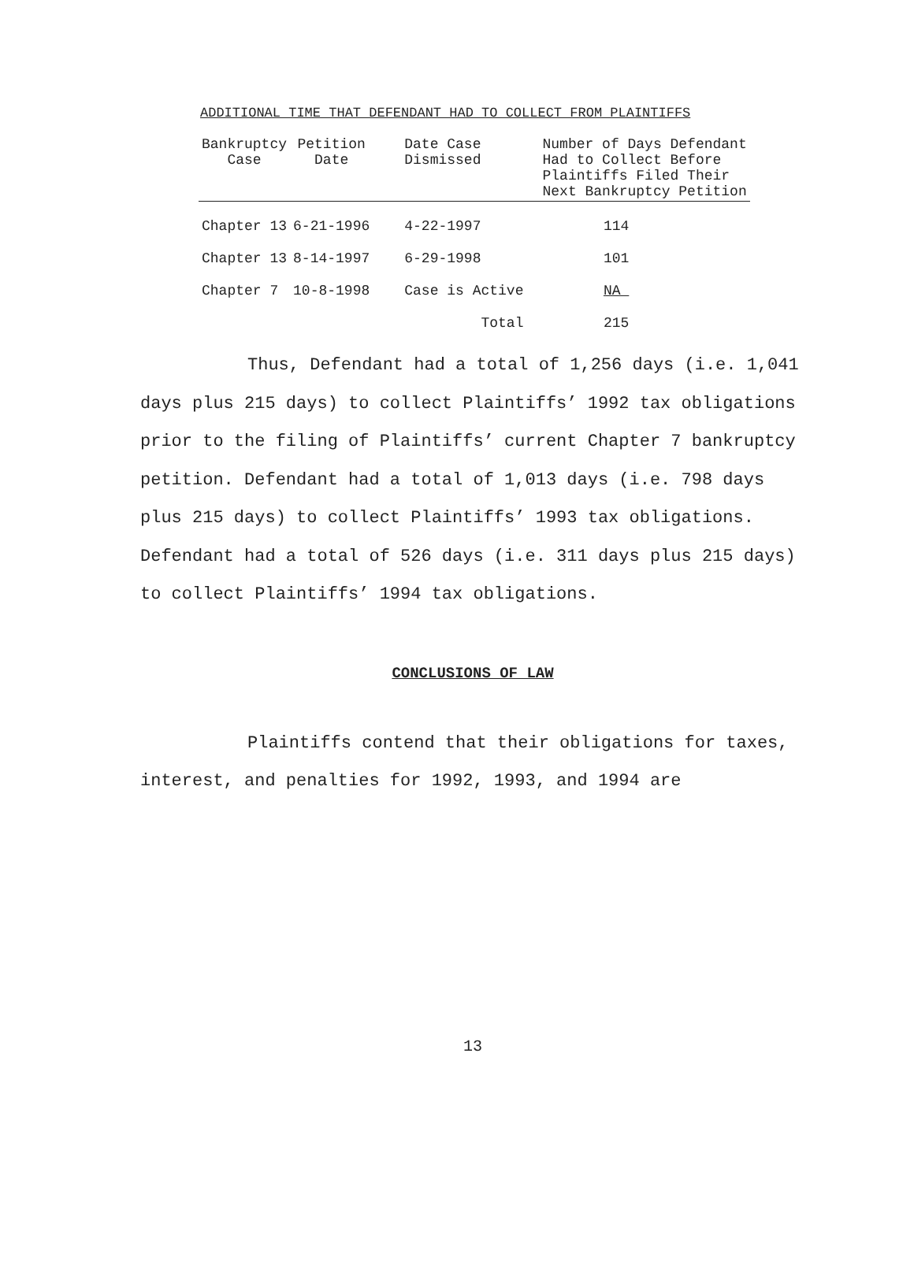ADDITIONAL TIME THAT DEFENDANT HAD TO COLLECT FROM PLAINTIFFS
| Bankruptcy Case | Petition Date | Date Case Dismissed | Number of Days Defendant Had to Collect Before Plaintiffs Filed Their Next Bankruptcy Petition |
| --- | --- | --- | --- |
| Chapter 13 | 6-21-1996 | 4-22-1997 | 114 |
| Chapter 13 | 8-14-1997 | 6-29-1998 | 101 |
| Chapter 7 | 10-8-1998 | Case is Active | NA |
| | | Total | 215 |
Thus, Defendant had a total of 1,256 days (i.e. 1,041 days plus 215 days) to collect Plaintiffs’ 1992 tax obligations prior to the filing of Plaintiffs’ current Chapter 7 bankruptcy petition. Defendant had a total of 1,013 days (i.e. 798 days plus 215 days) to collect Plaintiffs’ 1993 tax obligations. Defendant had a total of 526 days (i.e. 311 days plus 215 days) to collect Plaintiffs’ 1994 tax obligations.
CONCLUSIONS OF LAW
Plaintiffs contend that their obligations for taxes, interest, and penalties for 1992, 1993, and 1994 are
13